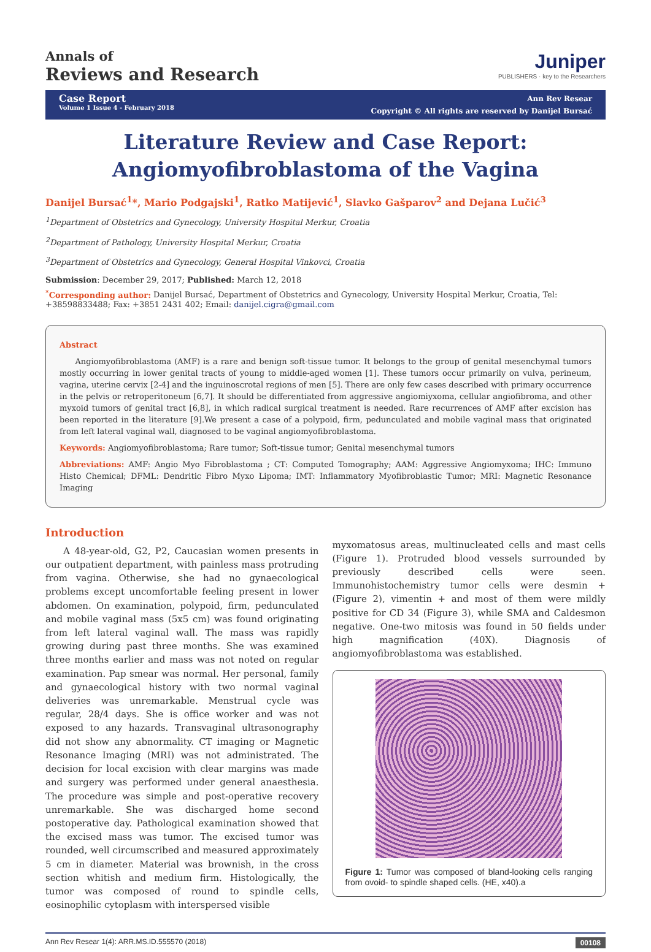Annals of
Reviews and Research
Juniper
PUBLISHERS · key to the Researchers
Case Report
Volume 1 Issue 4 - February 2018
Ann Rev Resear
Copyright © All rights are reserved by Danijel Bursać
Literature Review and Case Report:
Angiomyofibroblastoma of the Vagina
Danijel Bursać<sup>1</sup>*, Mario Podgajski<sup>1</sup>, Ratko Matijević<sup>1</sup>, Slavko Gašparov<sup>2</sup> and Dejana Lučić<sup>3</sup>
<sup>1</sup> Department of Obstetrics and Gynecology, University Hospital Merkur, Croatia
<sup>2</sup> Department of Pathology, University Hospital Merkur, Croatia
<sup>3</sup> Department of Obstetrics and Gynecology, General Hospital Vinkovci, Croatia
Submission: December 29, 2017; Published: March 12, 2018
<sup>*</sup> Corresponding author: Danijel Bursać, Department of Obstetrics and Gynecology, University Hospital Merkur, Croatia, Tel: +38598833488; Fax: +3851 2431 402; Email: danijel.cigra@gmail.com
Abstract
Angiomyofibroblastoma (AMF) is a rare and benign soft-tissue tumor. It belongs to the group of genital mesenchymal tumors mostly occurring in lower genital tracts of young to middle-aged women [1]. These tumors occur primarily on vulva, perineum, vagina, uterine cervix [2-4] and the inguinoscrotal regions of men [5]. There are only few cases described with primary occurrence in the pelvis or retroperitoneum [6,7]. It should be differentiated from aggressive angiomiyxoma, cellular angiofibroma, and other myxoid tumors of genital tract [6,8], in which radical surgical treatment is needed. Rare recurrences of AMF after excision has been reported in the literature [9].We present a case of a polypoid, firm, pedunculated and mobile vaginal mass that originated from left lateral vaginal wall, diagnosed to be vaginal angiomyofibroblastoma.
Keywords: Angiomyofibroblastoma; Rare tumor; Soft-tissue tumor; Genital mesenchymal tumors
Abbreviations: AMF: Angio Myo Fibroblastoma ; CT: Computed Tomography; AAM: Aggressive Angiomyxoma; IHC: Immuno Histo Chemical; DFML: Dendritic Fibro Myxo Lipoma; IMT: Inflammatory Myofibroblastic Tumor; MRI: Magnetic Resonance Imaging
Introduction
A 48-year-old, G2, P2, Caucasian women presents in our outpatient department, with painless mass protruding from vagina. Otherwise, she had no gynaecological problems except uncomfortable feeling present in lower abdomen. On examination, polypoid, firm, pedunculated and mobile vaginal mass (5x5 cm) was found originating from left lateral vaginal wall. The mass was rapidly growing during past three months. She was examined three months earlier and mass was not noted on regular examination. Pap smear was normal. Her personal, family and gynaecological history with two normal vaginal deliveries was unremarkable. Menstrual cycle was regular, 28/4 days. She is office worker and was not exposed to any hazards. Transvaginal ultrasonography did not show any abnormality. CT imaging or Magnetic Resonance Imaging (MRI) was not administrated. The decision for local excision with clear margins was made and surgery was performed under general anaesthesia. The procedure was simple and post-operative recovery unremarkable. She was discharged home second postoperative day. Pathological examination showed that the excised mass was tumor. The excised tumor was rounded, well circumscribed and measured approximately 5 cm in diameter. Material was brownish, in the cross section whitish and medium firm. Histologically, the tumor was composed of round to spindle cells, eosinophilic cytoplasm with interspersed visible
myxomatosus areas, multinucleated cells and mast cells (Figure 1). Protruded blood vessels surrounded by previously described cells were seen. Immunohistochemistry tumor cells were desmin + (Figure 2), vimentin + and most of them were mildly positive for CD 34 (Figure 3), while SMA and Caldesmon negative. One-two mitosis was found in 50 fields under high magnification (40X). Diagnosis of angiomyofibroblastoma was established.
Figure 1: Tumor was composed of bland-looking cells ranging from ovoid- to spindle shaped cells. (HE, x40).a
Ann Rev Resear 1(4): ARR.MS.ID.555570 (2018) 00108